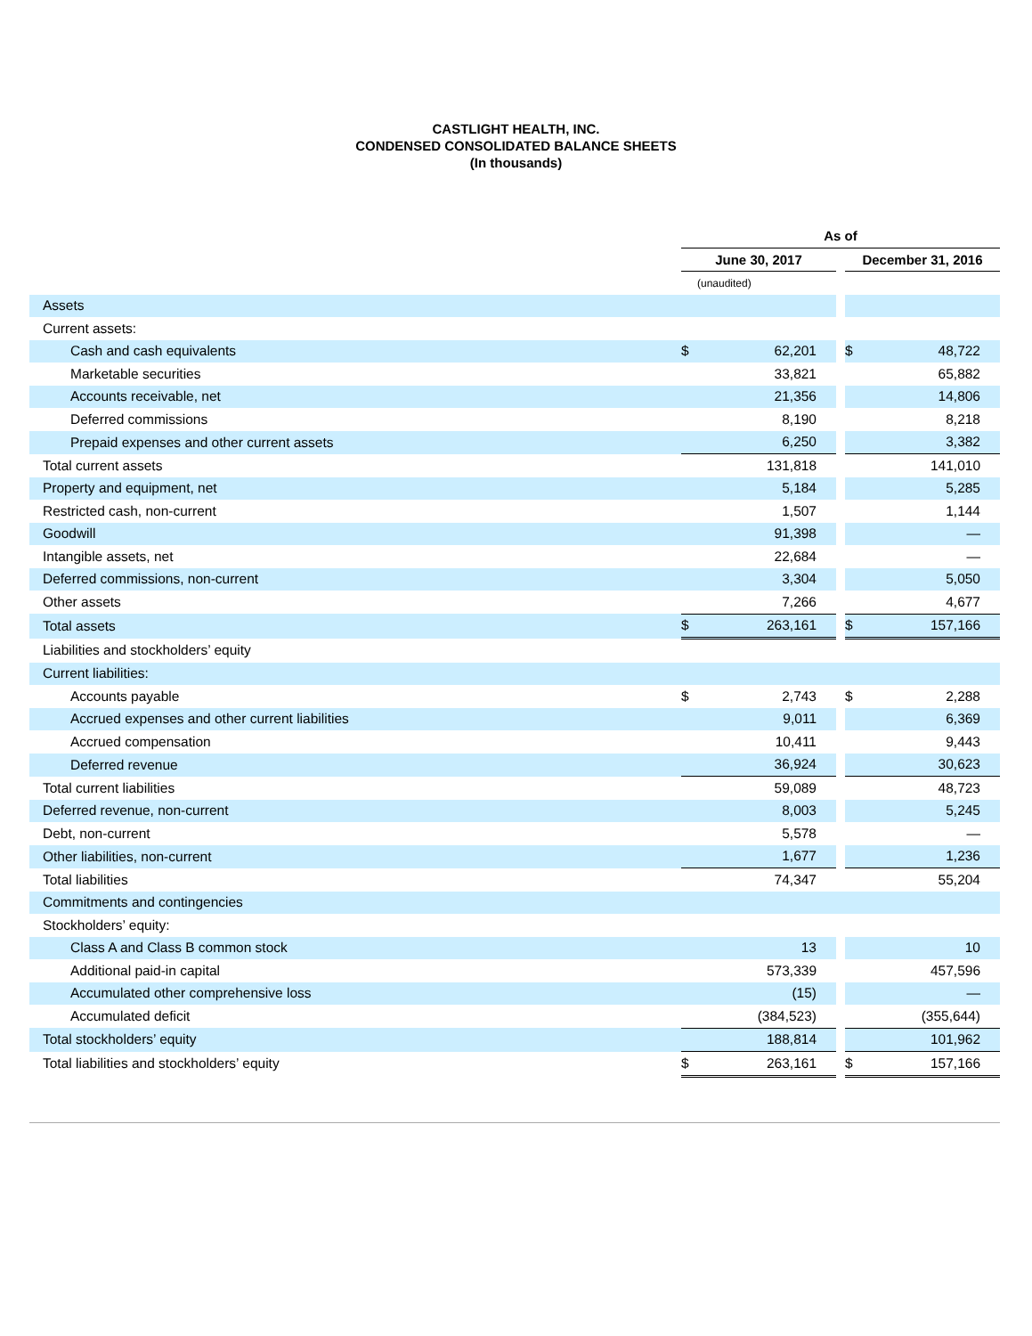CASTLIGHT HEALTH, INC.
CONDENSED CONSOLIDATED BALANCE SHEETS
(In thousands)
| | As of | | | | |
| | June 30, 2017 | | | December 31, 2016 | |
| | (unaudited) | | | | |
| Assets | | | | | |
| Current assets: | | | | | |
| Cash and cash equivalents | $ | 62,201 | | $ | 48,722 |
| Marketable securities | | 33,821 | | | 65,882 |
| Accounts receivable, net | | 21,356 | | | 14,806 |
| Deferred commissions | | 8,190 | | | 8,218 |
| Prepaid expenses and other current assets | | 6,250 | | | 3,382 |
| Total current assets | | 131,818 | | | 141,010 |
| Property and equipment, net | | 5,184 | | | 5,285 |
| Restricted cash, non-current | | 1,507 | | | 1,144 |
| Goodwill | | 91,398 | | | — |
| Intangible assets, net | | 22,684 | | | — |
| Deferred commissions, non-current | | 3,304 | | | 5,050 |
| Other assets | | 7,266 | | | 4,677 |
| Total assets | $ | 263,161 | | $ | 157,166 |
| Liabilities and stockholders’ equity | | | | | |
| Current liabilities: | | | | | |
| Accounts payable | $ | 2,743 | | $ | 2,288 |
| Accrued expenses and other current liabilities | | 9,011 | | | 6,369 |
| Accrued compensation | | 10,411 | | | 9,443 |
| Deferred revenue | | 36,924 | | | 30,623 |
| Total current liabilities | | 59,089 | | | 48,723 |
| Deferred revenue, non-current | | 8,003 | | | 5,245 |
| Debt, non-current | | 5,578 | | | — |
| Other liabilities, non-current | | 1,677 | | | 1,236 |
| Total liabilities | | 74,347 | | | 55,204 |
| Commitments and contingencies | | | | | |
| Stockholders’ equity: | | | | | |
| Class A and Class B common stock | | 13 | | | 10 |
| Additional paid-in capital | | 573,339 | | | 457,596 |
| Accumulated other comprehensive loss | | (15) | | | — |
| Accumulated deficit | | (384,523) | | | (355,644) |
| Total stockholders’ equity | | 188,814 | | | 101,962 |
| Total liabilities and stockholders’ equity | $ | 263,161 | | $ | 157,166 |